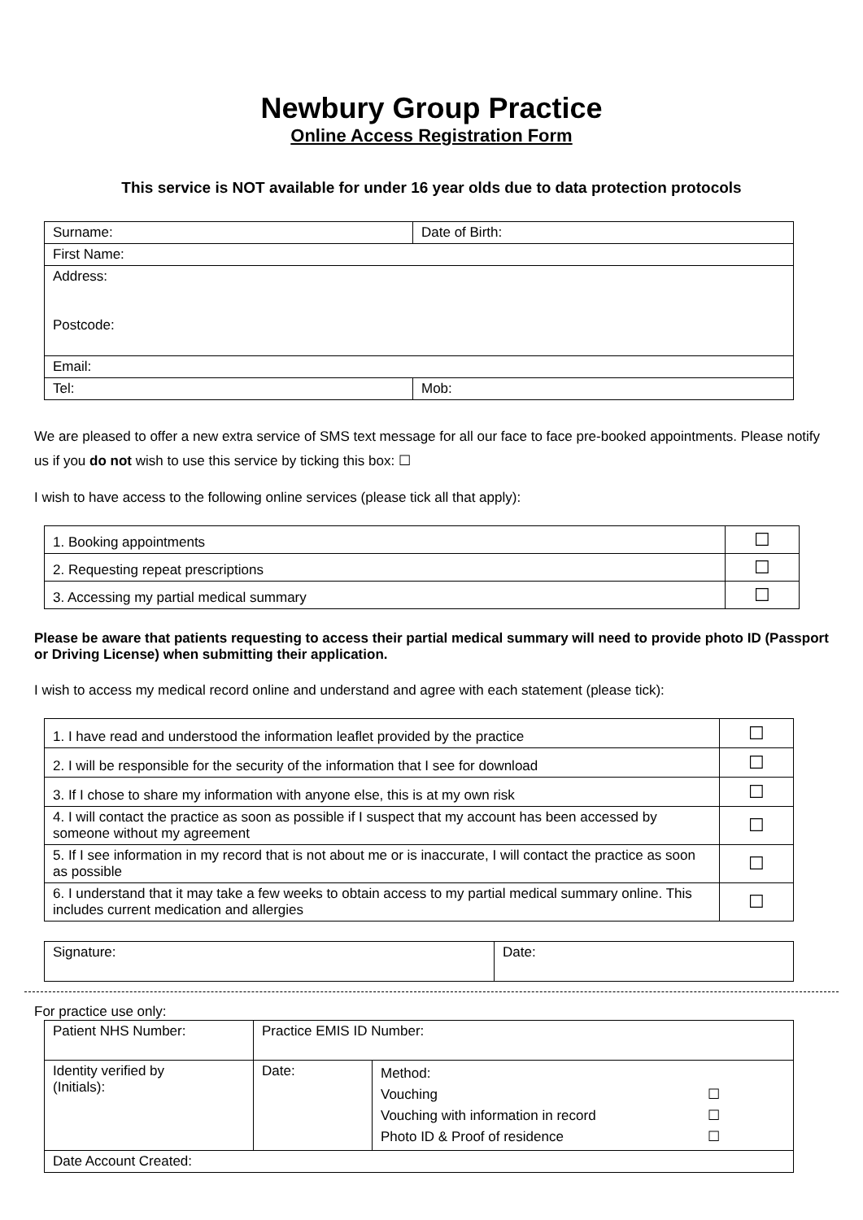Newbury Group Practice
Online Access Registration Form
This service is NOT available for under 16 year olds due to data protection protocols
| Surname: | Date of Birth: |
| First Name: | |
| Address: Postcode: | |
| Email: | |
| Tel: | Mob: |
We are pleased to offer a new extra service of SMS text message for all our face to face pre-booked appointments. Please notify us if you do not wish to use this service by ticking this box: ☐
I wish to have access to the following online services (please tick all that apply):
| 1. Booking appointments | ☐ |
| 2. Requesting repeat prescriptions | ☐ |
| 3. Accessing my partial medical summary | ☐ |
Please be aware that patients requesting to access their partial medical summary will need to provide photo ID (Passport or Driving License) when submitting their application.
I wish to access my medical record online and understand and agree with each statement (please tick):
| 1. I have read and understood the information leaflet provided by the practice | ☐ |
| 2. I will be responsible for the security of the information that I see for download | ☐ |
| 3. If I chose to share my information with anyone else, this is at my own risk | ☐ |
| 4. I will contact the practice as soon as possible if I suspect that my account has been accessed by someone without my agreement | ☐ |
| 5. If I see information in my record that is not about me or is inaccurate, I will contact the practice as soon as possible | ☐ |
| 6. I understand that it may take a few weeks to obtain access to my partial medical summary online. This includes current medication and allergies | ☐ |
| Signature: | Date: |
For practice use only:
| Patient NHS Number: | Practice EMIS ID Number: | |
| Identity verified by (Initials): | Date: | Method: Vouching ☐ Vouching with information in record ☐ Photo ID & Proof of residence ☐ |
| Date Account Created: | | |